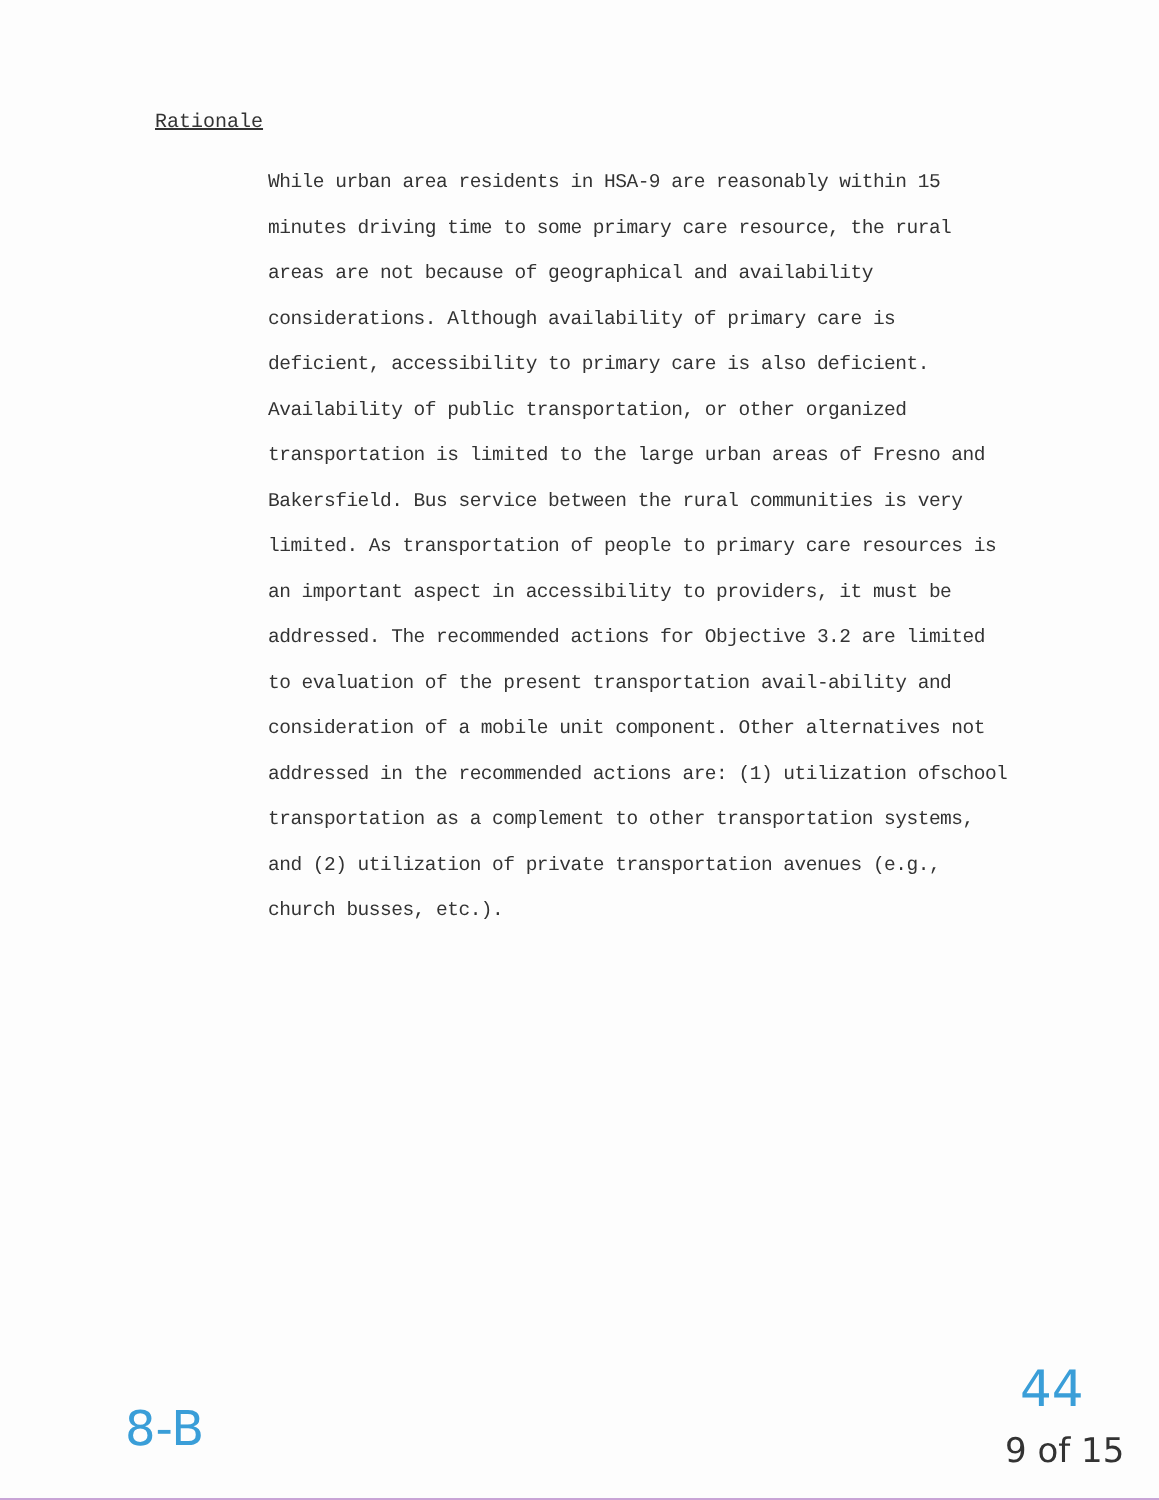Rationale
While urban area residents in HSA-9 are reasonably within 15 minutes driving time to some primary care resource, the rural areas are not because of geographical and availability considerations. Although availability of primary care is deficient, accessibility to primary care is also deficient. Availability of public transportation, or other organized transportation is limited to the large urban areas of Fresno and Bakersfield. Bus service between the rural communities is very limited. As transportation of people to primary care resources is an important aspect in accessibility to providers, it must be addressed. The recommended actions for Objective 3.2 are limited to evaluation of the present transportation avail-ability and consideration of a mobile unit component. Other alternatives not addressed in the recommended actions are: (1) utilization ofschool transportation as a complement to other transportation systems, and (2) utilization of private transportation avenues (e.g., church busses, etc.).
8-B
44
9 of 15